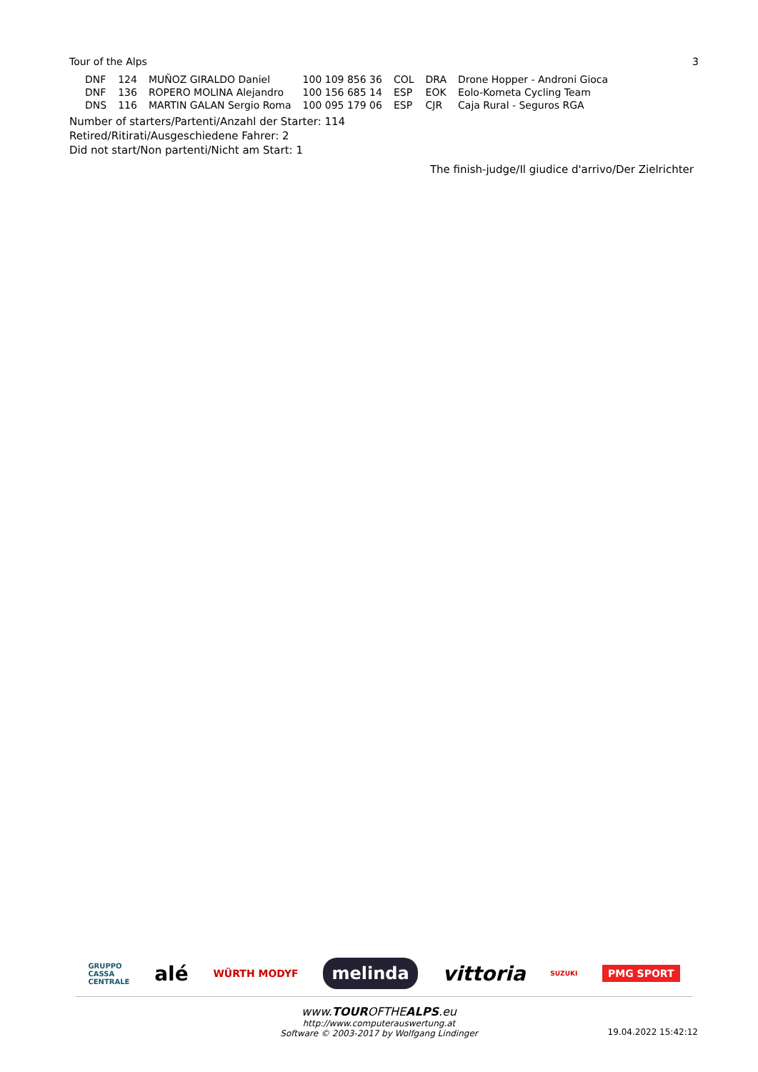Tour of the Alps 3
| DNF | 124 | MUÑOZ GIRALDO Daniel | 100 109 856 36 | COL | DRA | Drone Hopper - Androni Gioca |
| DNF | 136 | ROPERO MOLINA Alejandro | 100 156 685 14 | ESP | EOK | Eolo-Kometa Cycling Team |
| DNS | 116 | MARTIN GALAN Sergio Roma | 100 095 179 06 | ESP | CJR | Caja Rural - Seguros RGA |
Number of starters/Partenti/Anzahl der Starter: 114
Retired/Ritirati/Ausgeschiedene Fahrer: 2
Did not start/Non partenti/Nicht am Start: 1
The finish-judge/Il giudice d'arrivo/Der Zielrichter
GRUPPO
CASSA
CENTRALE alé WÜRTH MODYF melinda vittoria SUZUKI PMG SPORT
www.TOUROFTHEALPS.eu
http://www.computerauswertung.at
Software © 2003-2017 by Wolfgang Lindinger
19.04.2022 15:42:12